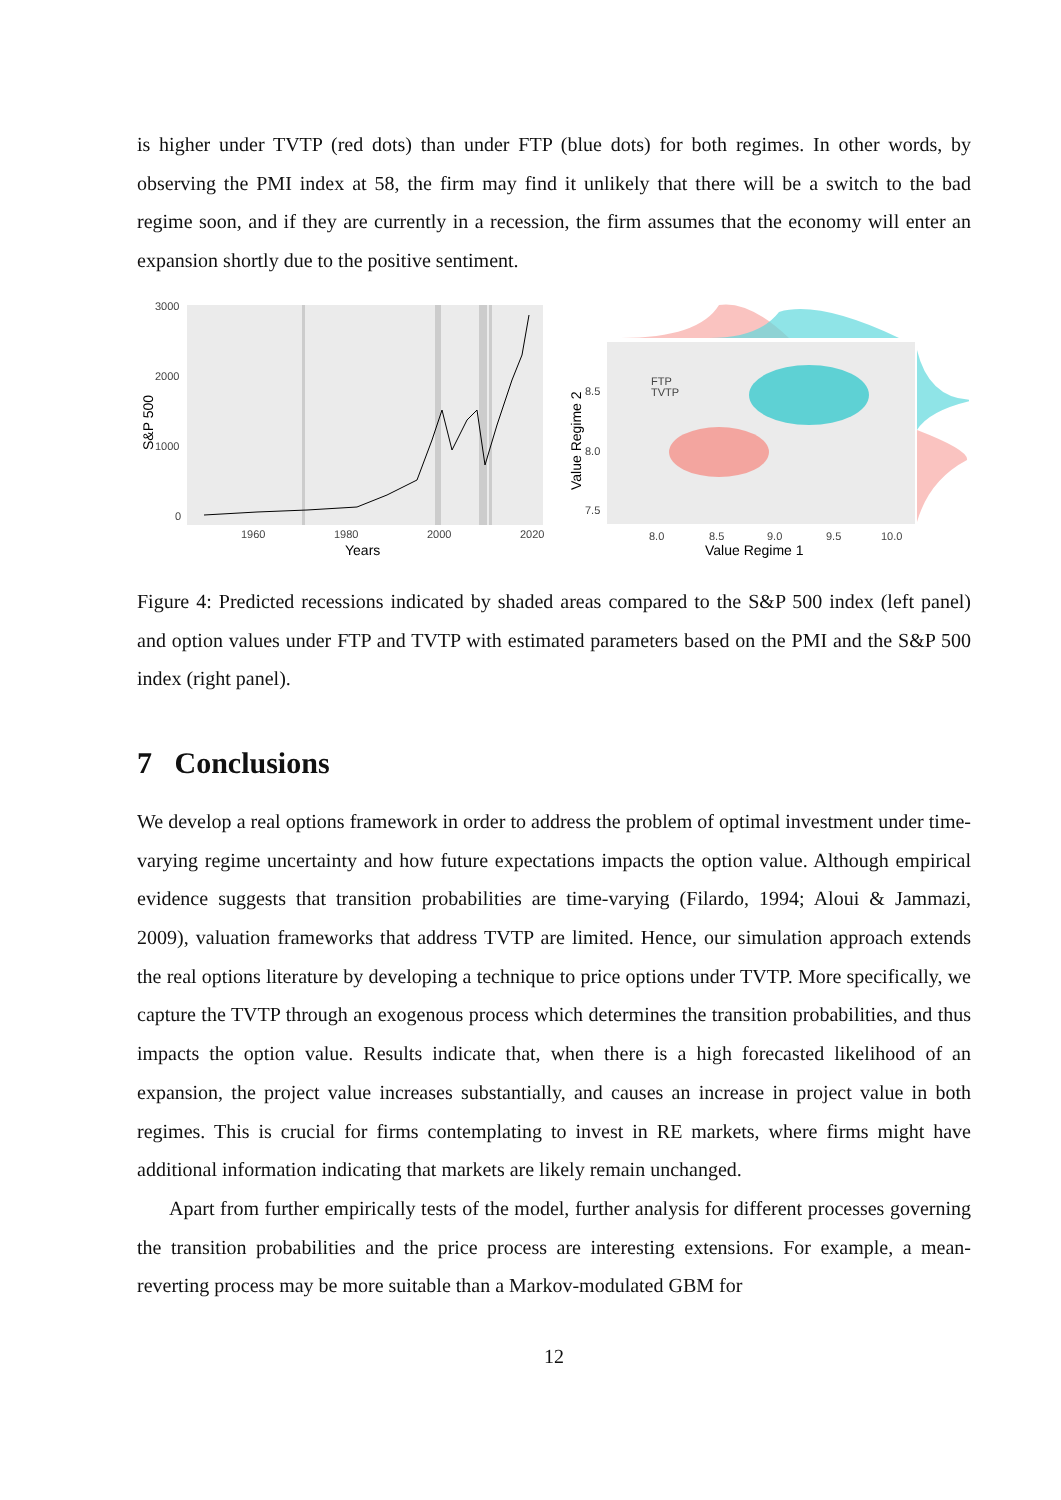is higher under TVTP (red dots) than under FTP (blue dots) for both regimes. In other words, by observing the PMI index at 58, the firm may find it unlikely that there will be a switch to the bad regime soon, and if they are currently in a recession, the firm assumes that the economy will enter an expansion shortly due to the positive sentiment.
3000
2000
1000
0
1960
1980
2000
2020
Years
S&P 500
FTP
TVTP
8.5
8.0
7.5
8.0
8.5
9.0
9.5
10.0
Value Regime 1
Value Regime 2
Figure 4: Predicted recessions indicated by shaded areas compared to the S&P 500 index (left panel) and option values under FTP and TVTP with estimated parameters based on the PMI and the S&P 500 index (right panel).
7 Conclusions
We develop a real options framework in order to address the problem of optimal investment under time-varying regime uncertainty and how future expectations impacts the option value. Although empirical evidence suggests that transition probabilities are time-varying (Filardo, 1994; Aloui & Jammazi, 2009), valuation frameworks that address TVTP are limited. Hence, our simulation approach extends the real options literature by developing a technique to price options under TVTP. More specifically, we capture the TVTP through an exogenous process which determines the transition probabilities, and thus impacts the option value. Results indicate that, when there is a high forecasted likelihood of an expansion, the project value increases substantially, and causes an increase in project value in both regimes. This is crucial for firms contemplating to invest in RE markets, where firms might have additional information indicating that markets are likely remain unchanged.
Apart from further empirically tests of the model, further analysis for different processes governing the transition probabilities and the price process are interesting extensions. For example, a mean-reverting process may be more suitable than a Markov-modulated GBM for
12